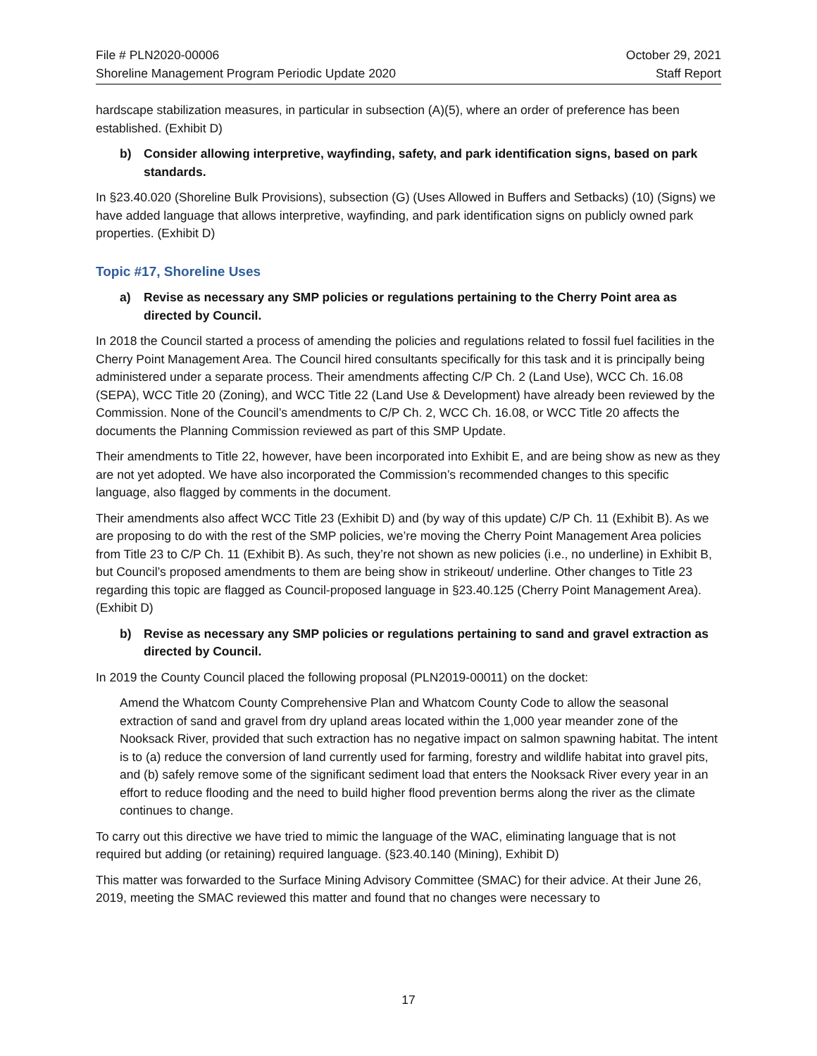File # PLN2020-00006
Shoreline Management Program Periodic Update 2020
October 29, 2021
Staff Report
hardscape stabilization measures, in particular in subsection (A)(5), where an order of preference has been established. (Exhibit D)
b) Consider allowing interpretive, wayfinding, safety, and park identification signs, based on park standards.
In §23.40.020 (Shoreline Bulk Provisions), subsection (G) (Uses Allowed in Buffers and Setbacks) (10) (Signs) we have added language that allows interpretive, wayfinding, and park identification signs on publicly owned park properties. (Exhibit D)
Topic #17, Shoreline Uses
a) Revise as necessary any SMP policies or regulations pertaining to the Cherry Point area as directed by Council.
In 2018 the Council started a process of amending the policies and regulations related to fossil fuel facilities in the Cherry Point Management Area. The Council hired consultants specifically for this task and it is principally being administered under a separate process. Their amendments affecting C/P Ch. 2 (Land Use), WCC Ch. 16.08 (SEPA), WCC Title 20 (Zoning), and WCC Title 22 (Land Use & Development) have already been reviewed by the Commission. None of the Council’s amendments to C/P Ch. 2, WCC Ch. 16.08, or WCC Title 20 affects the documents the Planning Commission reviewed as part of this SMP Update.
Their amendments to Title 22, however, have been incorporated into Exhibit E, and are being show as new as they are not yet adopted. We have also incorporated the Commission’s recommended changes to this specific language, also flagged by comments in the document.
Their amendments also affect WCC Title 23 (Exhibit D) and (by way of this update) C/P Ch. 11 (Exhibit B). As we are proposing to do with the rest of the SMP policies, we’re moving the Cherry Point Management Area policies from Title 23 to C/P Ch. 11 (Exhibit B). As such, they’re not shown as new policies (i.e., no underline) in Exhibit B, but Council’s proposed amendments to them are being show in strikeout/ underline. Other changes to Title 23 regarding this topic are flagged as Council-proposed language in §23.40.125 (Cherry Point Management Area). (Exhibit D)
b) Revise as necessary any SMP policies or regulations pertaining to sand and gravel extraction as directed by Council.
In 2019 the County Council placed the following proposal (PLN2019-00011) on the docket:
Amend the Whatcom County Comprehensive Plan and Whatcom County Code to allow the seasonal extraction of sand and gravel from dry upland areas located within the 1,000 year meander zone of the Nooksack River, provided that such extraction has no negative impact on salmon spawning habitat. The intent is to (a) reduce the conversion of land currently used for farming, forestry and wildlife habitat into gravel pits, and (b) safely remove some of the significant sediment load that enters the Nooksack River every year in an effort to reduce flooding and the need to build higher flood prevention berms along the river as the climate continues to change.
To carry out this directive we have tried to mimic the language of the WAC, eliminating language that is not required but adding (or retaining) required language. (§23.40.140 (Mining), Exhibit D)
This matter was forwarded to the Surface Mining Advisory Committee (SMAC) for their advice. At their June 26, 2019, meeting the SMAC reviewed this matter and found that no changes were necessary to
17